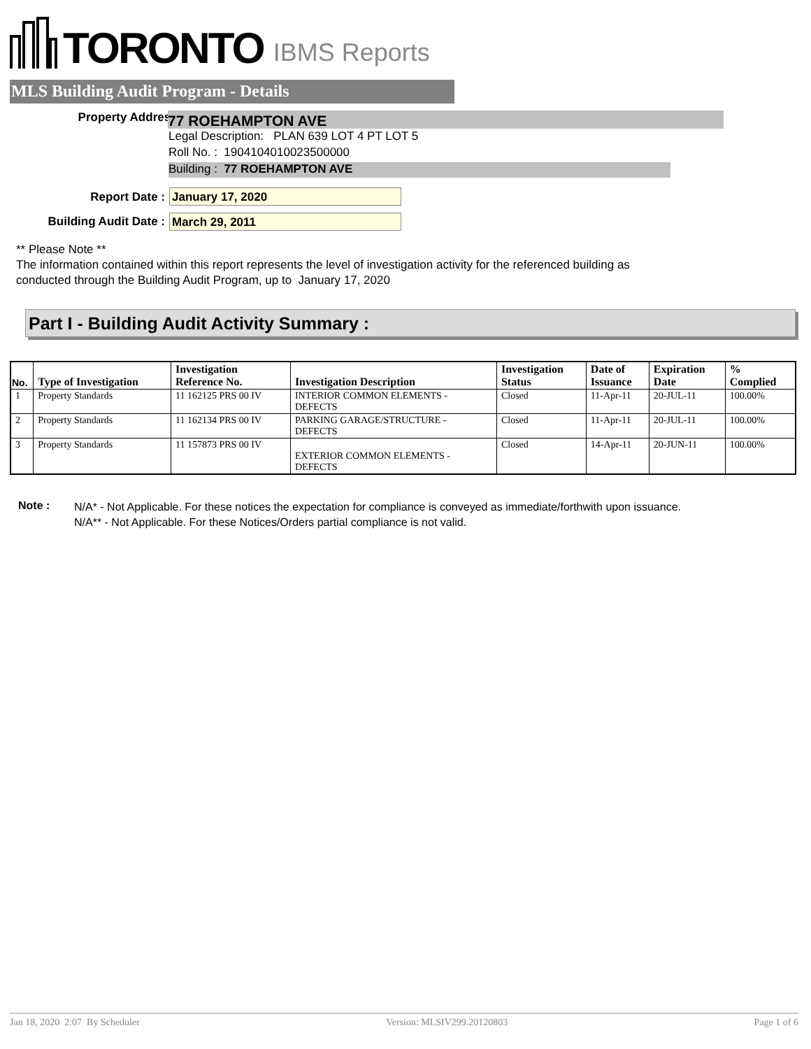TORONTO IBMS Reports
MLS Building Audit Program - Details
Property Address : 77 ROEHAMPTON AVE
Legal Description: PLAN 639 LOT 4 PT LOT 5
Roll No. : 1904104010023500000
Building : 77 ROEHAMPTON AVE
Report Date : January 17, 2020
Building Audit Date : March 29, 2011
** Please Note **
The information contained within this report represents the level of investigation activity for the referenced building as
conducted through the Building Audit Program, up to January 17, 2020
Part I - Building Audit Activity Summary :
| No. | Type of Investigation | Investigation Reference No. | Investigation Description | Investigation Status | Date of Issuance | Expiration Date | % Complied |
| --- | --- | --- | --- | --- | --- | --- | --- |
| 1 | Property Standards | 11 162125 PRS 00 IV | INTERIOR COMMON ELEMENTS - DEFECTS | Closed | 11-Apr-11 | 20-JUL-11 | 100.00% |
| 2 | Property Standards | 11 162134 PRS 00 IV | PARKING GARAGE/STRUCTURE - DEFECTS | Closed | 11-Apr-11 | 20-JUL-11 | 100.00% |
| 3 | Property Standards | 11 157873 PRS 00 IV | EXTERIOR COMMON ELEMENTS - DEFECTS | Closed | 14-Apr-11 | 20-JUN-11 | 100.00% |
Note :
N/A* - Not Applicable. For these notices the expectation for compliance is conveyed as immediate/forthwith upon issuance.
N/A** - Not Applicable. For these Notices/Orders partial compliance is not valid.
Jan 18, 2020 2:07 By Scheduler Version: MLSIV299.20120803 Page 1 of 6